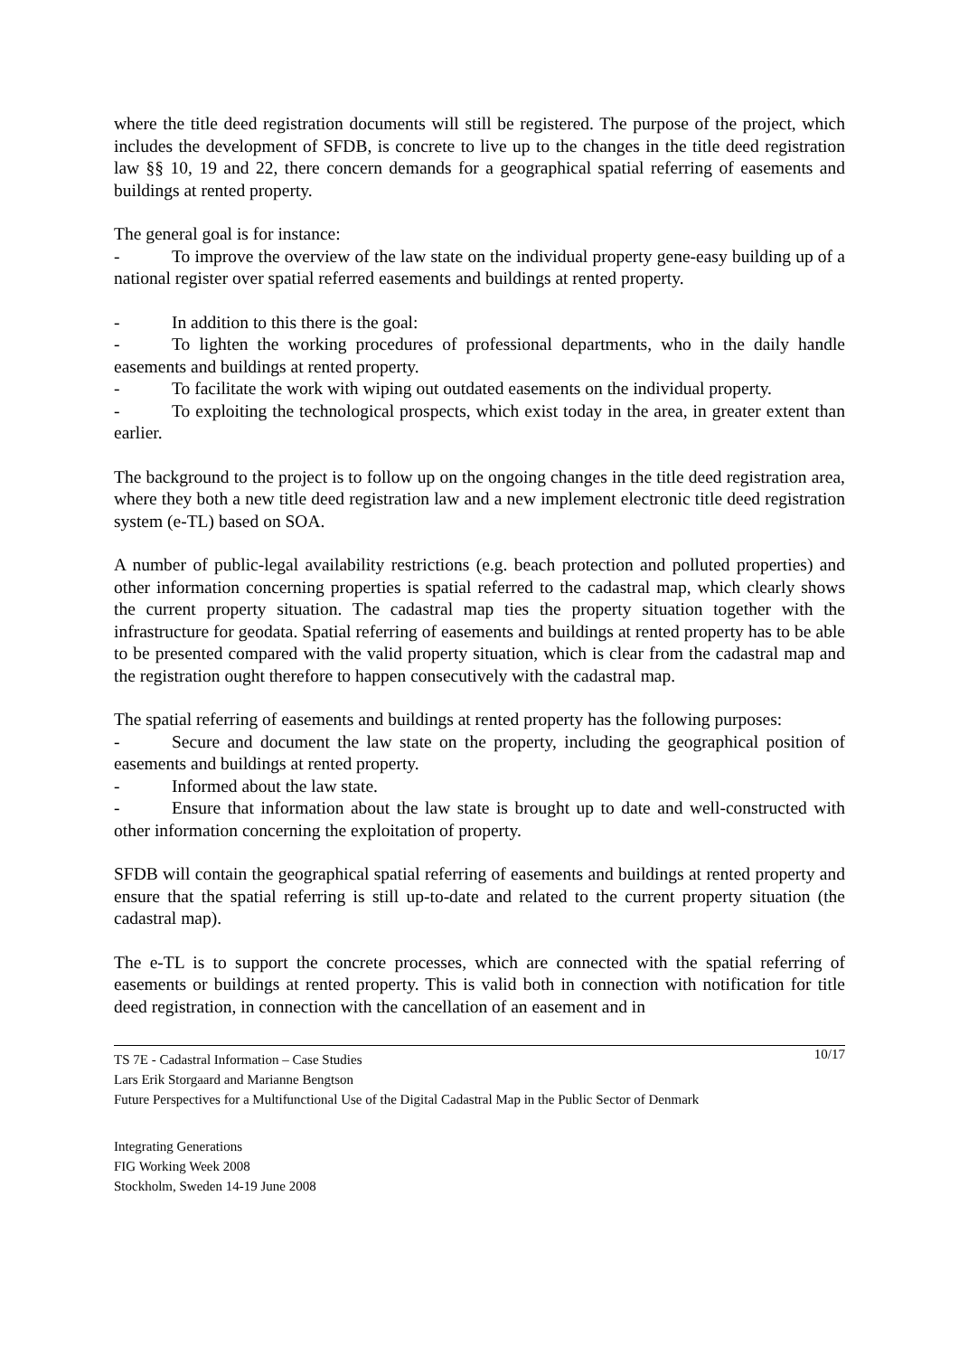where the title deed registration documents will still be registered. The purpose of the project, which includes the development of SFDB, is concrete to live up to the changes in the title deed registration law §§ 10, 19 and 22, there concern demands for a geographical spatial referring of easements and buildings at rented property.
The general goal is for instance:
- To improve the overview of the law state on the individual property gene-easy building up of a national register over spatial referred easements and buildings at rented property.
- In addition to this there is the goal:
- To lighten the working procedures of professional departments, who in the daily handle easements and buildings at rented property.
- To facilitate the work with wiping out outdated easements on the individual property.
- To exploiting the technological prospects, which exist today in the area, in greater extent than earlier.
The background to the project is to follow up on the ongoing changes in the title deed registration area, where they both a new title deed registration law and a new implement electronic title deed registration system (e-TL) based on SOA.
A number of public-legal availability restrictions (e.g. beach protection and polluted properties) and other information concerning properties is spatial referred to the cadastral map, which clearly shows the current property situation. The cadastral map ties the property situation together with the infrastructure for geodata. Spatial referring of easements and buildings at rented property has to be able to be presented compared with the valid property situation, which is clear from the cadastral map and the registration ought therefore to happen consecutively with the cadastral map.
The spatial referring of easements and buildings at rented property has the following purposes:
- Secure and document the law state on the property, including the geographical position of easements and buildings at rented property.
- Informed about the law state.
- Ensure that information about the law state is brought up to date and well-constructed with other information concerning the exploitation of property.
SFDB will contain the geographical spatial referring of easements and buildings at rented property and ensure that the spatial referring is still up-to-date and related to the current property situation (the cadastral map).
The e-TL is to support the concrete processes, which are connected with the spatial referring of easements or buildings at rented property. This is valid both in connection with notification for title deed registration, in connection with the cancellation of an easement and in
TS 7E - Cadastral Information – Case Studies 10/17
Lars Erik Storgaard and Marianne Bengtson
Future Perspectives for a Multifunctional Use of the Digital Cadastral Map in the Public Sector of Denmark
Integrating Generations
FIG Working Week 2008
Stockholm, Sweden 14-19 June 2008